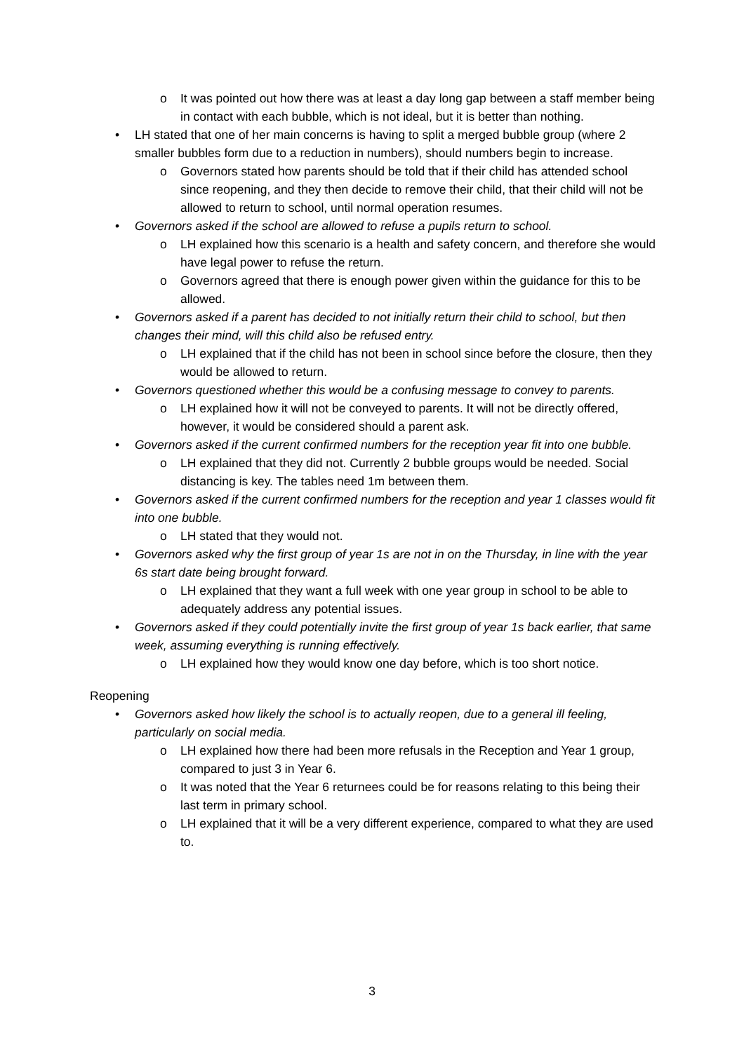o It was pointed out how there was at least a day long gap between a staff member being in contact with each bubble, which is not ideal, but it is better than nothing.
• LH stated that one of her main concerns is having to split a merged bubble group (where 2 smaller bubbles form due to a reduction in numbers), should numbers begin to increase.
o Governors stated how parents should be told that if their child has attended school since reopening, and they then decide to remove their child, that their child will not be allowed to return to school, until normal operation resumes.
• Governors asked if the school are allowed to refuse a pupils return to school.
o LH explained how this scenario is a health and safety concern, and therefore she would have legal power to refuse the return.
o Governors agreed that there is enough power given within the guidance for this to be allowed.
• Governors asked if a parent has decided to not initially return their child to school, but then changes their mind, will this child also be refused entry.
o LH explained that if the child has not been in school since before the closure, then they would be allowed to return.
• Governors questioned whether this would be a confusing message to convey to parents.
o LH explained how it will not be conveyed to parents. It will not be directly offered, however, it would be considered should a parent ask.
• Governors asked if the current confirmed numbers for the reception year fit into one bubble.
o LH explained that they did not. Currently 2 bubble groups would be needed. Social distancing is key. The tables need 1m between them.
• Governors asked if the current confirmed numbers for the reception and year 1 classes would fit into one bubble.
o LH stated that they would not.
• Governors asked why the first group of year 1s are not in on the Thursday, in line with the year 6s start date being brought forward.
o LH explained that they want a full week with one year group in school to be able to adequately address any potential issues.
• Governors asked if they could potentially invite the first group of year 1s back earlier, that same week, assuming everything is running effectively.
o LH explained how they would know one day before, which is too short notice.
Reopening
• Governors asked how likely the school is to actually reopen, due to a general ill feeling, particularly on social media.
o LH explained how there had been more refusals in the Reception and Year 1 group, compared to just 3 in Year 6.
o It was noted that the Year 6 returnees could be for reasons relating to this being their last term in primary school.
o LH explained that it will be a very different experience, compared to what they are used to.
3